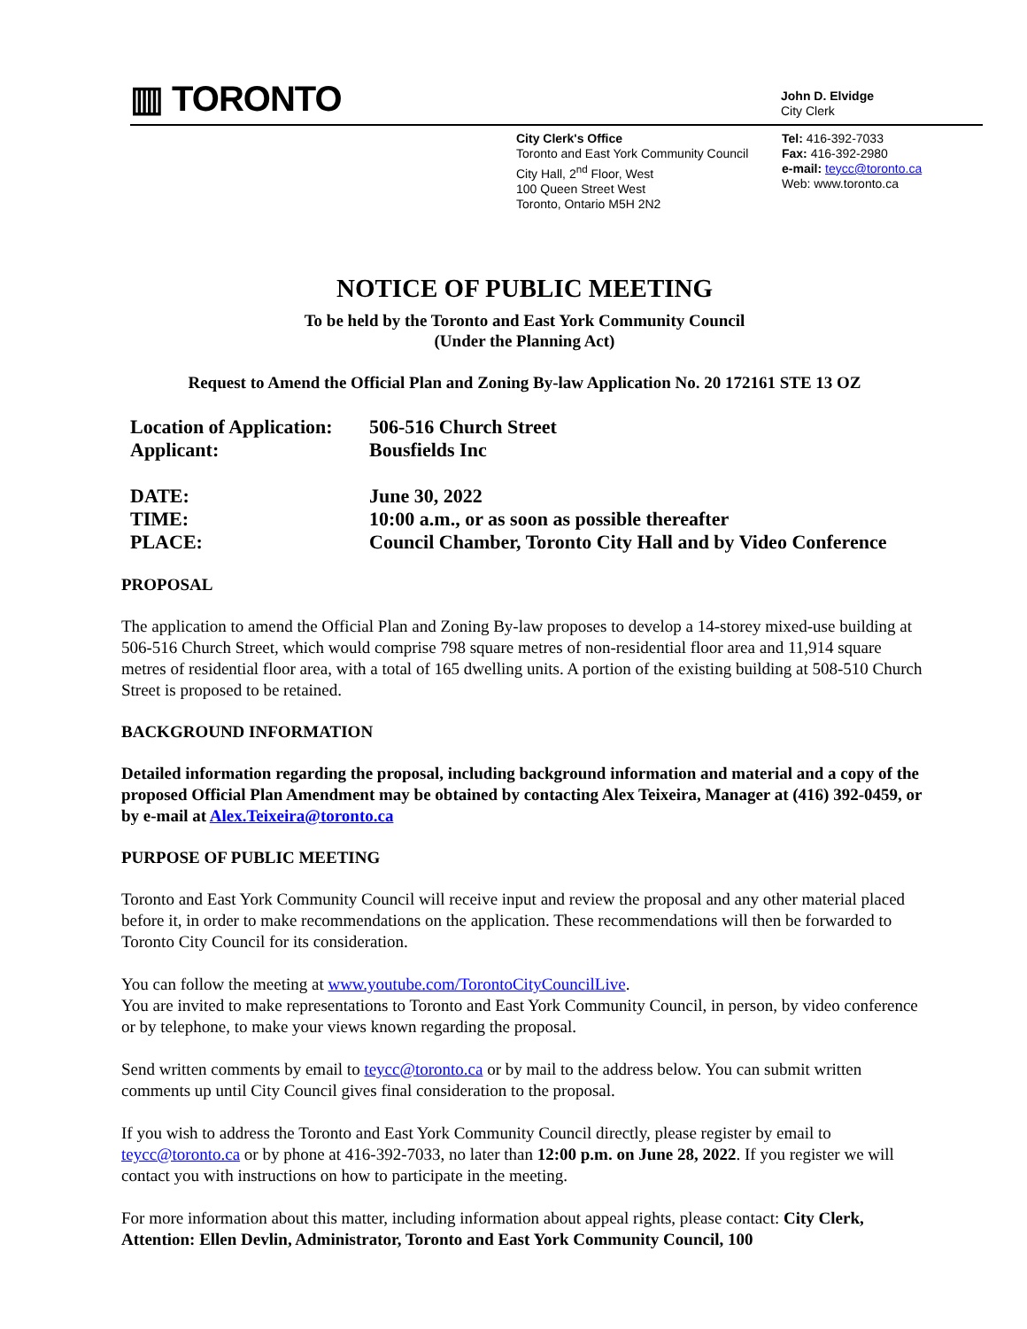▥ TORONTO
John D. Elvidge
City Clerk
City Clerk's Office
Toronto and East York Community Council
City Hall, 2<sup>nd</sup> Floor, West
100 Queen Street West
Toronto, Ontario M5H 2N2
Tel: 416-392-7033
Fax: 416-392-2980
e-mail: teycc@toronto.ca
Web: www.toronto.ca
NOTICE OF PUBLIC MEETING
To be held by the Toronto and East York Community Council
(Under the Planning Act)
Request to Amend the Official Plan and Zoning By-law Application No. 20 172161 STE 13 OZ
Location of Application: 506-516 Church Street
Applicant: Bousfields Inc
DATE: June 30, 2022
TIME: 10:00 a.m., or as soon as possible thereafter
PLACE: Council Chamber, Toronto City Hall and by Video Conference
PROPOSAL
The application to amend the Official Plan and Zoning By-law proposes to develop a 14-storey mixed-use building at 506-516 Church Street, which would comprise 798 square metres of non-residential floor area and 11,914 square metres of residential floor area, with a total of 165 dwelling units. A portion of the existing building at 508-510 Church Street is proposed to be retained.
BACKGROUND INFORMATION
Detailed information regarding the proposal, including background information and material and a copy of the proposed Official Plan Amendment may be obtained by contacting Alex Teixeira, Manager at (416) 392-0459, or by e-mail at Alex.Teixeira@toronto.ca
PURPOSE OF PUBLIC MEETING
Toronto and East York Community Council will receive input and review the proposal and any other material placed before it, in order to make recommendations on the application. These recommendations will then be forwarded to Toronto City Council for its consideration.
You can follow the meeting at www.youtube.com/TorontoCityCouncilLive.
You are invited to make representations to Toronto and East York Community Council, in person, by video conference or by telephone, to make your views known regarding the proposal.
Send written comments by email to teycc@toronto.ca or by mail to the address below. You can submit written comments up until City Council gives final consideration to the proposal.
If you wish to address the Toronto and East York Community Council directly, please register by email to teycc@toronto.ca or by phone at 416-392-7033, no later than 12:00 p.m. on June 28, 2022. If you register we will contact you with instructions on how to participate in the meeting.
For more information about this matter, including information about appeal rights, please contact: City Clerk, Attention: Ellen Devlin, Administrator, Toronto and East York Community Council, 100